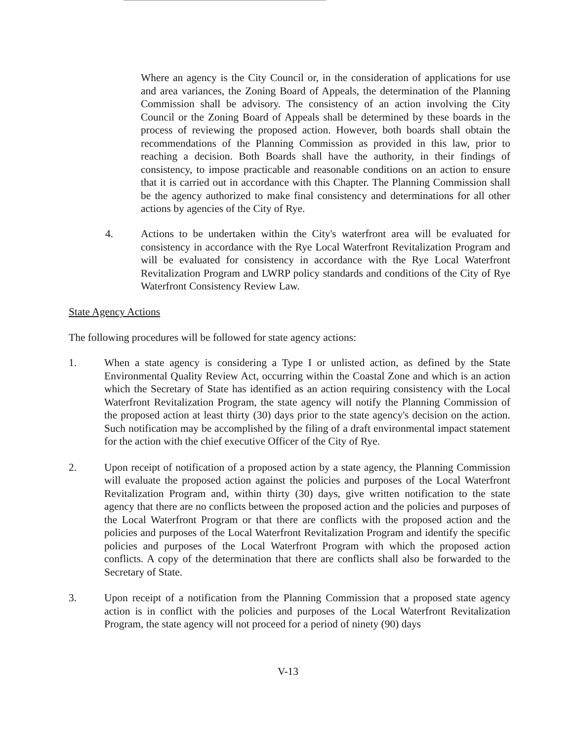Where an agency is the City Council or, in the consideration of applications for use and area variances, the Zoning Board of Appeals, the determination of the Planning Commission shall be advisory. The consistency of an action involving the City Council or the Zoning Board of Appeals shall be determined by these boards in the process of reviewing the proposed action. However, both boards shall obtain the recommendations of the Planning Commission as provided in this law, prior to reaching a decision. Both Boards shall have the authority, in their findings of consistency, to impose practicable and reasonable conditions on an action to ensure that it is carried out in accordance with this Chapter. The Planning Commission shall be the agency authorized to make final consistency and determinations for all other actions by agencies of the City of Rye.
4. Actions to be undertaken within the City's waterfront area will be evaluated for consistency in accordance with the Rye Local Waterfront Revitalization Program and will be evaluated for consistency in accordance with the Rye Local Waterfront Revitalization Program and LWRP policy standards and conditions of the City of Rye Waterfront Consistency Review Law.
State Agency Actions
The following procedures will be followed for state agency actions:
1. When a state agency is considering a Type I or unlisted action, as defined by the State Environmental Quality Review Act, occurring within the Coastal Zone and which is an action which the Secretary of State has identified as an action requiring consistency with the Local Waterfront Revitalization Program, the state agency will notify the Planning Commission of the proposed action at least thirty (30) days prior to the state agency's decision on the action. Such notification may be accomplished by the filing of a draft environmental impact statement for the action with the chief executive Officer of the City of Rye.
2. Upon receipt of notification of a proposed action by a state agency, the Planning Commission will evaluate the proposed action against the policies and purposes of the Local Waterfront Revitalization Program and, within thirty (30) days, give written notification to the state agency that there are no conflicts between the proposed action and the policies and purposes of the Local Waterfront Program or that there are conflicts with the proposed action and the policies and purposes of the Local Waterfront Revitalization Program and identify the specific policies and purposes of the Local Waterfront Program with which the proposed action conflicts. A copy of the determination that there are conflicts shall also be forwarded to the Secretary of State.
3. Upon receipt of a notification from the Planning Commission that a proposed state agency action is in conflict with the policies and purposes of the Local Waterfront Revitalization Program, the state agency will not proceed for a period of ninety (90) days
V-13